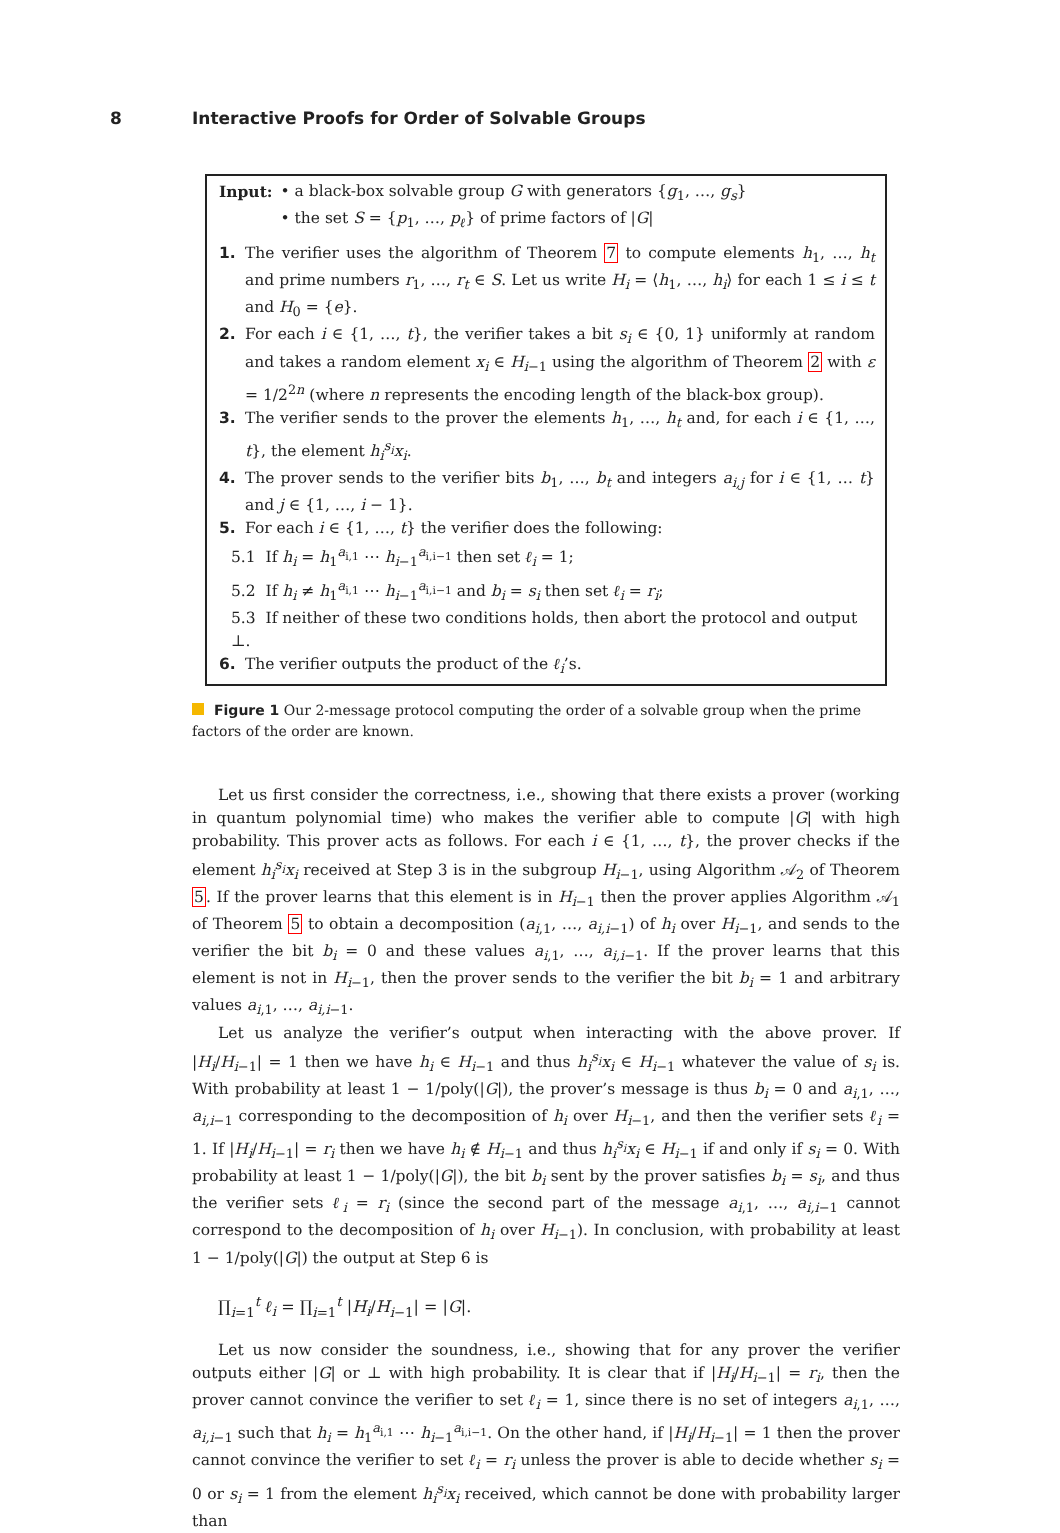8 Interactive Proofs for Order of Solvable Groups
Input: • a black-box solvable group G with generators {g<sub>1</sub>, …, g<sub>s</sub>}
• the set S = {p<sub>1</sub>, …, p<sub>ℓ</sub>} of prime factors of |G|
1. The verifier uses the algorithm of Theorem 7 to compute elements h<sub>1</sub>, …, h<sub>t</sub> and prime numbers r<sub>1</sub>, …, r<sub>t</sub> ∈ S. Let us write H<sub>i</sub> = ⟨h<sub>1</sub>, …, h<sub>i</sub>⟩ for each 1 ≤ i ≤ t and H<sub>0</sub> = {e}.
2. For each i ∈ {1, …, t}, the verifier takes a bit s<sub>i</sub> ∈ {0, 1} uniformly at random and takes a random element x<sub>i</sub> ∈ H<sub>i−1</sub> using the algorithm of Theorem 2 with ε = 1/2<sup>2n</sup> (where n represents the encoding length of the black-box group).
3. The verifier sends to the prover the elements h<sub>1</sub>, …, h<sub>t</sub> and, for each i ∈ {1, …, t}, the element h<sub>i</sub><sup>s<sub>i</sub></sup>x<sub>i</sub>.
4. The prover sends to the verifier bits b<sub>1</sub>, …, b<sub>t</sub> and integers a<sub>i,j</sub> for i ∈ {1, … t} and j ∈ {1, …, i − 1}.
5. For each i ∈ {1, …, t} the verifier does the following:
5.1 If h<sub>i</sub> = h<sub>1</sub><sup>a<sub>i,1</sub></sup> ⋯ h<sub>i−1</sub><sup>a<sub>i,i−1</sub></sup> then set ℓ<sub>i</sub> = 1;
5.2 If h<sub>i</sub> ≠ h<sub>1</sub><sup>a<sub>i,1</sub></sup> ⋯ h<sub>i−1</sub><sup>a<sub>i,i−1</sub></sup> and b<sub>i</sub> = s<sub>i</sub> then set ℓ<sub>i</sub> = r<sub>i</sub>;
5.3 If neither of these two conditions holds, then abort the protocol and output ⊥.
6. The verifier outputs the product of the ℓ<sub>i</sub>’s.
Figure 1 Our 2-message protocol computing the order of a solvable group when the prime factors of the order are known.
Let us first consider the correctness, i.e., showing that there exists a prover (working in quantum polynomial time) who makes the verifier able to compute |G| with high probability. This prover acts as follows. For each i ∈ {1, …, t}, the prover checks if the element h<sub>i</sub><sup>s<sub>i</sub></sup>x<sub>i</sub> received at Step 3 is in the subgroup H<sub>i−1</sub>, using Algorithm 𝒜<sub>2</sub> of Theorem 5. If the prover learns that this element is in H<sub>i−1</sub> then the prover applies Algorithm 𝒜<sub>1</sub> of Theorem 5 to obtain a decomposition (a<sub>i,1</sub>, …, a<sub>i,i−1</sub>) of h<sub>i</sub> over H<sub>i−1</sub>, and sends to the verifier the bit b<sub>i</sub> = 0 and these values a<sub>i,1</sub>, …, a<sub>i,i−1</sub>. If the prover learns that this element is not in H<sub>i−1</sub>, then the prover sends to the verifier the bit b<sub>i</sub> = 1 and arbitrary values a<sub>i,1</sub>, …, a<sub>i,i−1</sub>.
Let us analyze the verifier’s output when interacting with the above prover. If |H<sub>i</sub>/H<sub>i−1</sub>| = 1 then we have h<sub>i</sub> ∈ H<sub>i−1</sub> and thus h<sub>i</sub><sup>s<sub>i</sub></sup>x<sub>i</sub> ∈ H<sub>i−1</sub> whatever the value of s<sub>i</sub> is. With probability at least 1 − 1/poly(|G|), the prover’s message is thus b<sub>i</sub> = 0 and a<sub>i,1</sub>, …, a<sub>i,i−1</sub> corresponding to the decomposition of h<sub>i</sub> over H<sub>i−1</sub>, and then the verifier sets ℓ<sub>i</sub> = 1. If |H<sub>i</sub>/H<sub>i−1</sub>| = r<sub>i</sub> then we have h<sub>i</sub> ∉ H<sub>i−1</sub> and thus h<sub>i</sub><sup>s<sub>i</sub></sup>x<sub>i</sub> ∈ H<sub>i−1</sub> if and only if s<sub>i</sub> = 0. With probability at least 1 − 1/poly(|G|), the bit b<sub>i</sub> sent by the prover satisfies b<sub>i</sub> = s<sub>i</sub>, and thus the verifier sets ℓ<sub>i</sub> = r<sub>i</sub> (since the second part of the message a<sub>i,1</sub>, …, a<sub>i,i−1</sub> cannot correspond to the decomposition of h<sub>i</sub> over H<sub>i−1</sub>). In conclusion, with probability at least 1 − 1/poly(|G|) the output at Step 6 is
∏<sub>i=1</sub><sup>t</sup> ℓ<sub>i</sub> = ∏<sub>i=1</sub><sup>t</sup> |H<sub>i</sub>/H<sub>i−1</sub>| = |G|.
Let us now consider the soundness, i.e., showing that for any prover the verifier outputs either |G| or ⊥ with high probability. It is clear that if |H<sub>i</sub>/H<sub>i−1</sub>| = r<sub>i</sub>, then the prover cannot convince the verifier to set ℓ<sub>i</sub> = 1, since there is no set of integers a<sub>i,1</sub>, …, a<sub>i,i−1</sub> such that h<sub>i</sub> = h<sub>1</sub><sup>a<sub>i,1</sub></sup> ⋯ h<sub>i−1</sub><sup>a<sub>i,i−1</sub></sup>. On the other hand, if |H<sub>i</sub>/H<sub>i−1</sub>| = 1 then the prover cannot convince the verifier to set ℓ<sub>i</sub> = r<sub>i</sub> unless the prover is able to decide whether s<sub>i</sub> = 0 or s<sub>i</sub> = 1 from the element h<sub>i</sub><sup>s<sub>i</sub></sup>x<sub>i</sub> received, which cannot be done with probability larger than